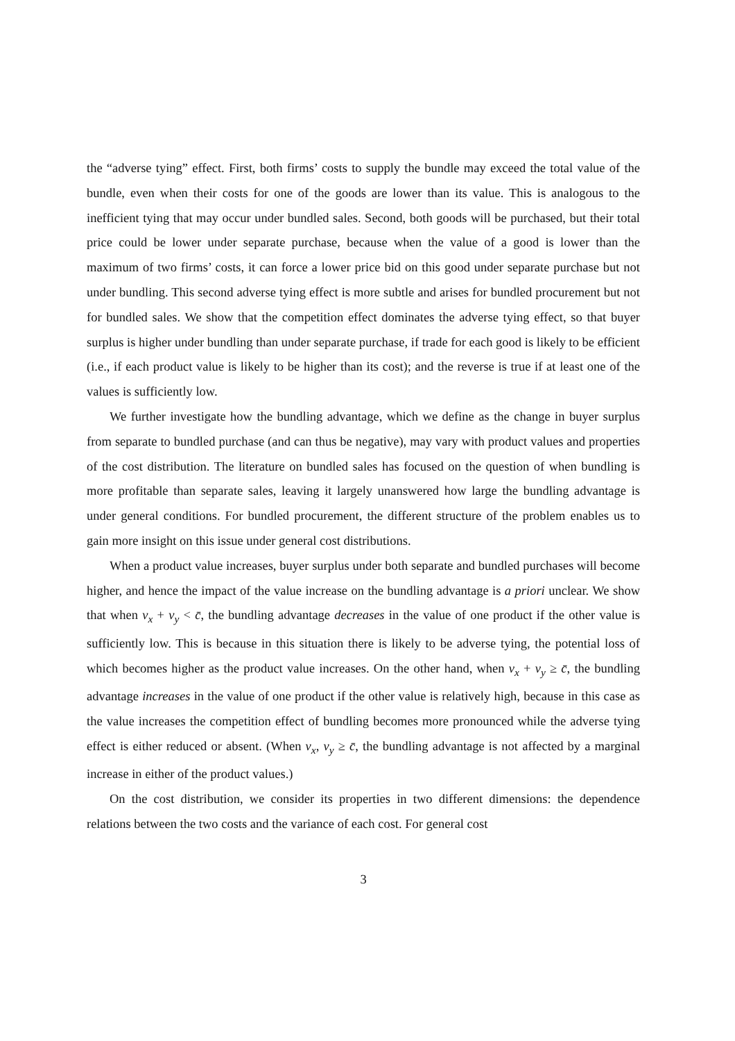the “adverse tying” effect. First, both firms’ costs to supply the bundle may exceed the total value of the bundle, even when their costs for one of the goods are lower than its value. This is analogous to the inefficient tying that may occur under bundled sales. Second, both goods will be purchased, but their total price could be lower under separate purchase, because when the value of a good is lower than the maximum of two firms’ costs, it can force a lower price bid on this good under separate purchase but not under bundling. This second adverse tying effect is more subtle and arises for bundled procurement but not for bundled sales. We show that the competition effect dominates the adverse tying effect, so that buyer surplus is higher under bundling than under separate purchase, if trade for each good is likely to be efficient (i.e., if each product value is likely to be higher than its cost); and the reverse is true if at least one of the values is sufficiently low.
We further investigate how the bundling advantage, which we define as the change in buyer surplus from separate to bundled purchase (and can thus be negative), may vary with product values and properties of the cost distribution. The literature on bundled sales has focused on the question of when bundling is more profitable than separate sales, leaving it largely unanswered how large the bundling advantage is under general conditions. For bundled procurement, the different structure of the problem enables us to gain more insight on this issue under general cost distributions.
When a product value increases, buyer surplus under both separate and bundled purchases will become higher, and hence the impact of the value increase on the bundling advantage is a priori unclear. We show that when v<sub>x</sub> + v<sub>y</sub> < c̄, the bundling advantage decreases in the value of one product if the other value is sufficiently low. This is because in this situation there is likely to be adverse tying, the potential loss of which becomes higher as the product value increases. On the other hand, when v<sub>x</sub> + v<sub>y</sub> ≥ c̄, the bundling advantage increases in the value of one product if the other value is relatively high, because in this case as the value increases the competition effect of bundling becomes more pronounced while the adverse tying effect is either reduced or absent. (When v<sub>x</sub>, v<sub>y</sub> ≥ c̄, the bundling advantage is not affected by a marginal increase in either of the product values.)
On the cost distribution, we consider its properties in two different dimensions: the dependence relations between the two costs and the variance of each cost. For general cost
3